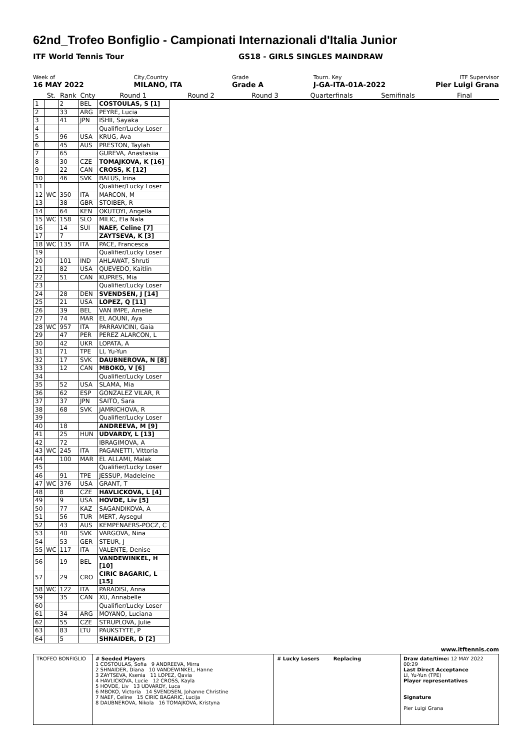62nd_Trofeo Bonfiglio - Campionati Internazionali d'Italia Junior
ITF World Tennis Tour GS18 - GIRLS SINGLES MAINDRAW
Week of
16 MAY 2022
City,Country
MILANO, ITA
Grade
Grade A
Tourn. Key
J-GA-ITA-01A-2022
ITF Supervisor
Pier Luigi Grana
| | St. | Rank | Cnty | Round 1 | Round 2 | Round 3 | Quarterfinals | Semifinals | Final |
| --- | --- | --- | --- | --- | --- | --- | --- | --- | --- |
| 1 | | 2 | BEL | COSTOULAS, S [1] | | | | | |
| 2 | | 33 | ARG | PEYRE, Lucia | | | | | |
| 3 | | 41 | JPN | ISHII, Sayaka | | | | | |
| 4 | | | | Qualifier/Lucky Loser | | | | | |
| 5 | | 96 | USA | KRUG, Ava | | | | | |
| 6 | | 45 | AUS | PRESTON, Taylah | | | | | |
| 7 | | 65 | | GUREVA, Anastasiia | | | | | |
| 8 | | 30 | CZE | TOMAJKOVA, K [16] | | | | | |
| 9 | | 22 | CAN | CROSS, K [12] | | | | | |
| 10 | | 46 | SVK | BALUS, Irina | | | | | |
| 11 | | | | Qualifier/Lucky Loser | | | | | |
| 12 | WC | 350 | ITA | MARCON, M | | | | | |
| 13 | | 38 | GBR | STOIBER, R | | | | | |
| 14 | | 64 | KEN | OKUTOYI, Angella | | | | | |
| 15 | WC | 158 | SLO | MILIC, Ela Nala | | | | | |
| 16 | | 14 | SUI | NAEF, Celine [7] | | | | | |
| 17 | | 7 | | ZAYTSEVA, K [3] | | | | | |
| 18 | WC | 135 | ITA | PACE, Francesca | | | | | |
| 19 | | | | Qualifier/Lucky Loser | | | | | |
| 20 | | 101 | IND | AHLAWAT, Shruti | | | | | |
| 21 | | 82 | USA | QUEVEDO, Kaitlin | | | | | |
| 22 | | 51 | CAN | KUPRES, Mia | | | | | |
| 23 | | | | Qualifier/Lucky Loser | | | | | |
| 24 | | 28 | DEN | SVENDSEN, J [14] | | | | | |
| 25 | | 21 | USA | LOPEZ, Q [11] | | | | | |
| 26 | | 39 | BEL | VAN IMPE, Amelie | | | | | |
| 27 | | 74 | MAR | EL AOUNI, Aya | | | | | |
| 28 | WC | 957 | ITA | PARRAVICINI, Gaia | | | | | |
| 29 | | 47 | PER | PEREZ ALARCON, L | | | | | |
| 30 | | 42 | UKR | LOPATA, A | | | | | |
| 31 | | 71 | TPE | LI, Yu-Yun | | | | | |
| 32 | | 17 | SVK | DAUBNEROVA, N [8] | | | | | |
| 33 | | 12 | CAN | MBOKO, V [6] | | | | | |
| 34 | | | | Qualifier/Lucky Loser | | | | | |
| 35 | | 52 | USA | SLAMA, Mia | | | | | |
| 36 | | 62 | ESP | GONZALEZ VILAR, R | | | | | |
| 37 | | 37 | JPN | SAITO, Sara | | | | | |
| 38 | | 68 | SVK | JAMRICHOVA, R | | | | | |
| 39 | | | | Qualifier/Lucky Loser | | | | | |
| 40 | | 18 | | ANDREEVA, M [9] | | | | | |
| 41 | | 25 | HUN | UDVARDY, L [13] | | | | | |
| 42 | | 72 | | IBRAGIMOVA, A | | | | | |
| 43 | WC | 245 | ITA | PAGANETTI, Vittoria | | | | | |
| 44 | | 100 | MAR | EL ALLAMI, Malak | | | | | |
| 45 | | | | Qualifier/Lucky Loser | | | | | |
| 46 | | 91 | TPE | JESSUP, Madeleine | | | | | |
| 47 | WC | 376 | USA | GRANT, T | | | | | |
| 48 | | 8 | CZE | HAVLICKOVA, L [4] | | | | | |
| 49 | | 9 | USA | HOVDE, Liv [5] | | | | | |
| 50 | | 77 | KAZ | SAGANDIKOVA, A | | | | | |
| 51 | | 56 | TUR | MERT, Aysegul | | | | | |
| 52 | | 43 | AUS | KEMPENAERS-POCZ, C | | | | | |
| 53 | | 40 | SVK | VARGOVA, Nina | | | | | |
| 54 | | 53 | GER | STEUR, J | | | | | |
| 55 | WC | 117 | ITA | VALENTE, Denise | | | | | |
| 56 | | 19 | BEL | VANDEWINKEL, H [10] | | | | | |
| 57 | | 29 | CRO | CIRIC BAGARIC, L [15] | | | | | |
| 58 | WC | 122 | ITA | PARADISI, Anna | | | | | |
| 59 | | 35 | CAN | XU, Annabelle | | | | | |
| 60 | | | | Qualifier/Lucky Loser | | | | | |
| 61 | | 34 | ARG | MOYANO, Luciana | | | | | |
| 62 | | 55 | CZE | STRUPLOVA, Julie | | | | | |
| 63 | | 83 | LTU | PAUKSTYTE, P | | | | | |
| 64 | | 5 | | SHNAIDER, D [2] | | | | | |
www.itftennis.com
TROFEO BONFIGLIO # Seeded Players
1 COSTOULAS, Sofia 9 ANDREEVA, Mirra
2 SHNAIDER, Diana 10 VANDEWINKEL, Hanne
3 ZAYTSEVA, Ksenia 11 LOPEZ, Qavia
4 HAVLICKOVA, Lucie 12 CROSS, Kayla
5 HOVDE, Liv 13 UDVARDY, Luca
6 MBOKO, Victoria 14 SVENDSEN, Johanne Christine
7 NAEF, Celine 15 CIRIC BAGARIC, Lucija
8 DAUBNEROVA, Nikola 16 TOMAJKOVA, Kristyna
# Lucky Losers Replacing Draw date/time: 12 MAY 2022 00:29
Last Direct Acceptance
LI, Yu-Yun (TPE)
Player representatives
Signature
Pier Luigi Grana